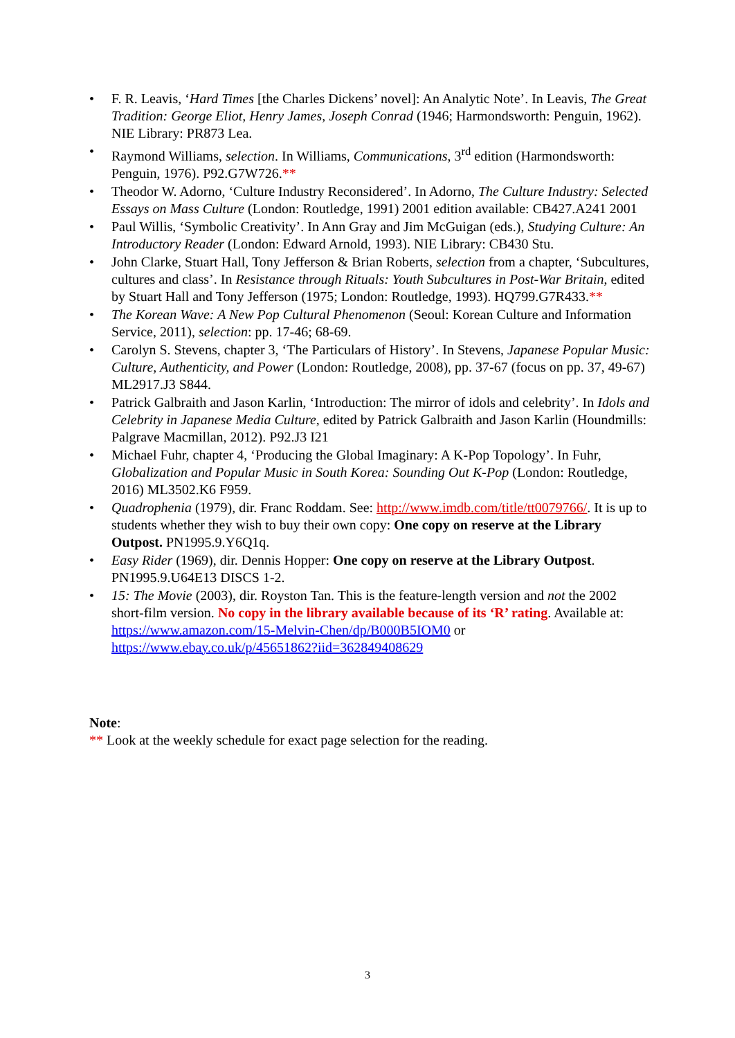• F. R. Leavis, ‘Hard Times [the Charles Dickens’ novel]: An Analytic Note’. In Leavis, The Great Tradition: George Eliot, Henry James, Joseph Conrad (1946; Harmondsworth: Penguin, 1962). NIE Library: PR873 Lea.
• Raymond Williams, selection. In Williams, Communications, 3<sup>rd</sup> edition (Harmondsworth: Penguin, 1976). P92.G7W726.**
• Theodor W. Adorno, ‘Culture Industry Reconsidered’. In Adorno, The Culture Industry: Selected Essays on Mass Culture (London: Routledge, 1991) 2001 edition available: CB427.A241 2001
• Paul Willis, ‘Symbolic Creativity’. In Ann Gray and Jim McGuigan (eds.), Studying Culture: An Introductory Reader (London: Edward Arnold, 1993). NIE Library: CB430 Stu.
• John Clarke, Stuart Hall, Tony Jefferson & Brian Roberts, selection from a chapter, ‘Subcultures, cultures and class’. In Resistance through Rituals: Youth Subcultures in Post-War Britain, edited by Stuart Hall and Tony Jefferson (1975; London: Routledge, 1993). HQ799.G7R433.**
• The Korean Wave: A New Pop Cultural Phenomenon (Seoul: Korean Culture and Information Service, 2011), selection: pp. 17-46; 68-69.
• Carolyn S. Stevens, chapter 3, ‘The Particulars of History’. In Stevens, Japanese Popular Music: Culture, Authenticity, and Power (London: Routledge, 2008), pp. 37-67 (focus on pp. 37, 49-67) ML2917.J3 S844.
• Patrick Galbraith and Jason Karlin, ‘Introduction: The mirror of idols and celebrity’. In Idols and Celebrity in Japanese Media Culture, edited by Patrick Galbraith and Jason Karlin (Houndmills: Palgrave Macmillan, 2012). P92.J3 I21
• Michael Fuhr, chapter 4, ‘Producing the Global Imaginary: A K-Pop Topology’. In Fuhr, Globalization and Popular Music in South Korea: Sounding Out K-Pop (London: Routledge, 2016) ML3502.K6 F959.
• Quadrophenia (1979), dir. Franc Roddam. See: http://www.imdb.com/title/tt0079766/. It is up to students whether they wish to buy their own copy: One copy on reserve at the Library Outpost. PN1995.9.Y6Q1q.
• Easy Rider (1969), dir. Dennis Hopper: One copy on reserve at the Library Outpost. PN1995.9.U64E13 DISCS 1-2.
• 15: The Movie (2003), dir. Royston Tan. This is the feature-length version and not the 2002 short-film version. No copy in the library available because of its ‘R’ rating. Available at: https://www.amazon.com/15-Melvin-Chen/dp/B000B5IOM0 or https://www.ebay.co.uk/p/45651862?iid=362849408629
Note:
** Look at the weekly schedule for exact page selection for the reading.
3